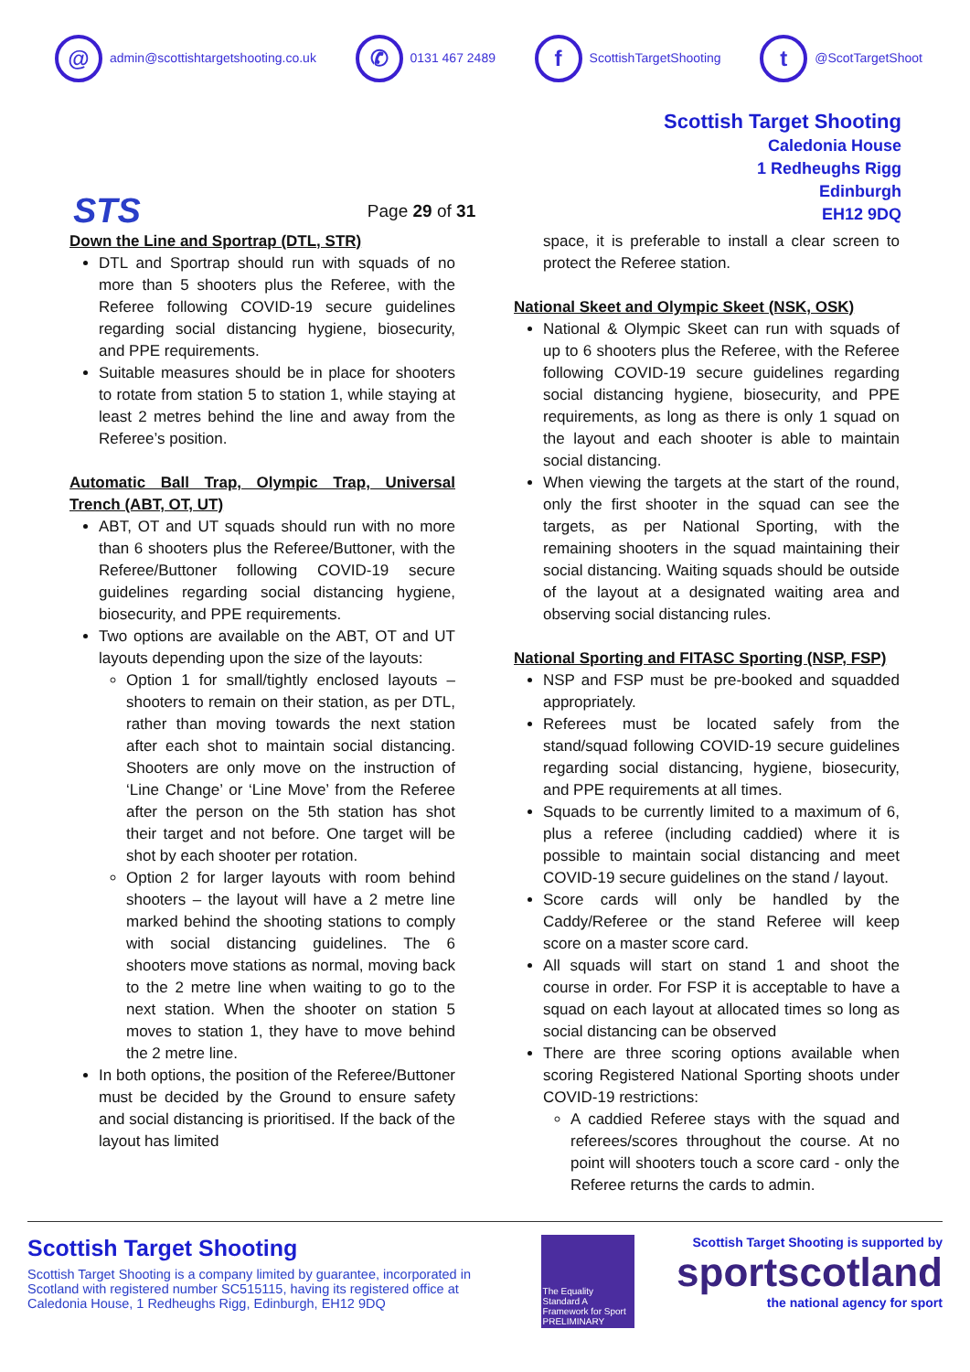@ admin@scottishtargetshooting.co.uk
✆ 0131 467 2489
f ScottishTargetShooting
t @ScotTargetShoot
STS
Page 29 of 31
Scottish Target Shooting
Caledonia House
1 Redheughs Rigg
Edinburgh
EH12 9DQ
Down the Line and Sportrap (DTL, STR)
DTL and Sportrap should run with squads of no more than 5 shooters plus the Referee, with the Referee following COVID-19 secure guidelines regarding social distancing hygiene, biosecurity, and PPE requirements.
Suitable measures should be in place for shooters to rotate from station 5 to station 1, while staying at least 2 metres behind the line and away from the Referee’s position.
Automatic Ball Trap, Olympic Trap, Universal Trench (ABT, OT, UT)
ABT, OT and UT squads should run with no more than 6 shooters plus the Referee/Buttoner, with the Referee/Buttoner following COVID-19 secure guidelines regarding social distancing hygiene, biosecurity, and PPE requirements.
Two options are available on the ABT, OT and UT layouts depending upon the size of the layouts:
Option 1 for small/tightly enclosed layouts – shooters to remain on their station, as per DTL, rather than moving towards the next station after each shot to maintain social distancing. Shooters are only move on the instruction of ‘Line Change’ or ‘Line Move’ from the Referee after the person on the 5th station has shot their target and not before. One target will be shot by each shooter per rotation.
Option 2 for larger layouts with room behind shooters – the layout will have a 2 metre line marked behind the shooting stations to comply with social distancing guidelines. The 6 shooters move stations as normal, moving back to the 2 metre line when waiting to go to the next station. When the shooter on station 5 moves to station 1, they have to move behind the 2 metre line.
In both options, the position of the Referee/Buttoner must be decided by the Ground to ensure safety and social distancing is prioritised. If the back of the layout has limited
space, it is preferable to install a clear screen to protect the Referee station.
National Skeet and Olympic Skeet (NSK, OSK)
National & Olympic Skeet can run with squads of up to 6 shooters plus the Referee, with the Referee following COVID-19 secure guidelines regarding social distancing hygiene, biosecurity, and PPE requirements, as long as there is only 1 squad on the layout and each shooter is able to maintain social distancing.
When viewing the targets at the start of the round, only the first shooter in the squad can see the targets, as per National Sporting, with the remaining shooters in the squad maintaining their social distancing. Waiting squads should be outside of the layout at a designated waiting area and observing social distancing rules.
National Sporting and FITASC Sporting (NSP, FSP)
NSP and FSP must be pre-booked and squadded appropriately.
Referees must be located safely from the stand/squad following COVID-19 secure guidelines regarding social distancing, hygiene, biosecurity, and PPE requirements at all times.
Squads to be currently limited to a maximum of 6, plus a referee (including caddied) where it is possible to maintain social distancing and meet COVID-19 secure guidelines on the stand / layout.
Score cards will only be handled by the Caddy/Referee or the stand Referee will keep score on a master score card.
All squads will start on stand 1 and shoot the course in order. For FSP it is acceptable to have a squad on each layout at allocated times so long as social distancing can be observed
There are three scoring options available when scoring Registered National Sporting shoots under COVID-19 restrictions:
A caddied Referee stays with the squad and referees/scores throughout the course. At no point will shooters touch a score card - only the Referee returns the cards to admin.
Scottish Target Shooting
Scottish Target Shooting is a company limited by guarantee, incorporated in Scotland with registered number SC515115, having its registered office at Caledonia House, 1 Redheughs Rigg, Edinburgh, EH12 9DQ
The Equality Standard A Framework for Sport PRELIMINARY
Scottish Target Shooting is supported by
sportscotland
the national agency for sport